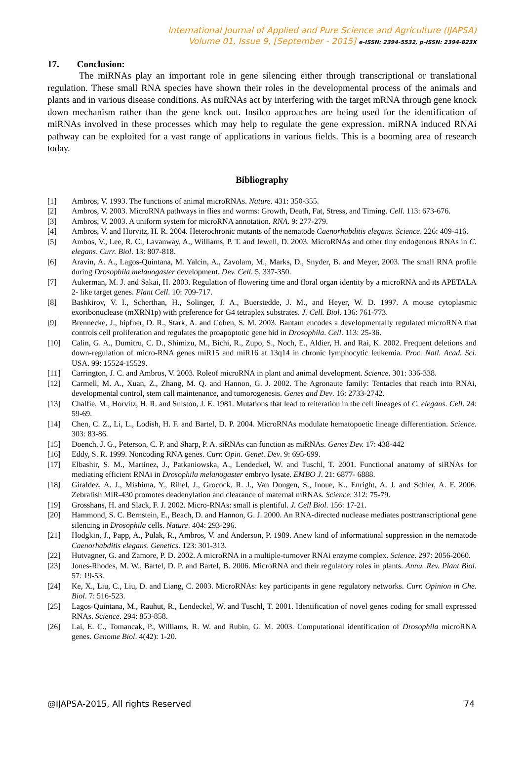International Journal of Applied and Pure Science and Agriculture (IJAPSA)
Volume 01, Issue 9, [September - 2015] e-ISSN: 2394-5532, p-ISSN: 2394-823X
17. Conclusion:
The miRNAs play an important role in gene silencing either through transcriptional or translational regulation. These small RNA species have shown their roles in the developmental process of the animals and plants and in various disease conditions. As miRNAs act by interfering with the target mRNA through gene knock down mechanism rather than the gene knck out. Insilco approaches are being used for the identification of miRNAs involved in these processes which may help to regulate the gene expression. miRNA induced RNAi pathway can be exploited for a vast range of applications in various fields. This is a booming area of research today.
Bibliography
[1] Ambros, V. 1993. The functions of animal microRNAs. Nature. 431: 350-355.
[2] Ambros, V. 2003. MicroRNA pathways in flies and worms: Growth, Death, Fat, Stress, and Timing. Cell. 113: 673-676.
[3] Ambros, V. 2003. A uniform system for microRNA annotation. RNA. 9: 277-279.
[4] Ambros, V. and Horvitz, H. R. 2004. Heterochronic mutants of the nematode Caenorhabditis elegans. Science. 226: 409-416.
[5] Ambos, V., Lee, R. C., Lavanway, A., Williams, P. T. and Jewell, D. 2003. MicroRNAs and other tiny endogenous RNAs in C. elegans. Curr. Biol. 13: 807-818.
[6] Aravin, A. A., Lagos-Quintana, M. Yalcin, A., Zavolam, M., Marks, D., Snyder, B. and Meyer, 2003. The small RNA profile during Drosophila melanogaster development. Dev. Cell. 5, 337-350.
[7] Aukerman, M. J. and Sakai, H. 2003. Regulation of flowering time and floral organ identity by a microRNA and its APETALA 2- like target genes. Plant Cell. 10: 709-717.
[8] Bashkirov, V. I., Scherthan, H., Solinger, J. A., Buerstedde, J. M., and Heyer, W. D. 1997. A mouse cytoplasmic exoribonuclease (mXRN1p) with preference for G4 tetraplex substrates. J. Cell. Biol. 136: 761-773.
[9] Brennecke, J., hipfner, D. R., Stark, A. and Cohen, S. M. 2003. Bantam encodes a developmentally regulated microRNA that controls cell proliferation and regulates the proapoptotic gene hid in Drosophila. Cell. 113: 25-36.
[10] Calin, G. A., Dumitru, C. D., Shimizu, M., Bichi, R., Zupo, S., Noch, E., Aldier, H. and Rai, K. 2002. Frequent deletions and down-regulation of micro-RNA genes miR15 and miR16 at 13q14 in chronic lymphocytic leukemia. Proc. Natl. Acad. Sci. USA. 99: 15524-15529.
[11] Carrington, J. C. and Ambros, V. 2003. Roleof microRNA in plant and animal development. Science. 301: 336-338.
[12] Carmell, M. A., Xuan, Z., Zhang, M. Q. and Hannon, G. J. 2002. The Agronaute family: Tentacles that reach into RNAi, developmental control, stem call maintenance, and tumorogenesis. Genes and Dev. 16: 2733-2742.
[13] Chalfie, M., Horvitz, H. R. and Sulston, J. E. 1981. Mutations that lead to reiteration in the cell lineages of C. elegans. Cell. 24: 59-69.
[14] Chen, C. Z., Li, L., Lodish, H. F. and Bartel, D. P. 2004. MicroRNAs modulate hematopoetic lineage differentiation. Science. 303: 83-86.
[15] Doench, J. G., Peterson, C. P. and Sharp, P. A. siRNAs can function as miRNAs. Genes Dev. 17: 438-442
[16] Eddy, S. R. 1999. Noncoding RNA genes. Curr. Opin. Genet. Dev. 9: 695-699.
[17] Elbashir, S. M., Martinez, J., Patkaniowska, A., Lendeckel, W. and Tuschl, T. 2001. Functional anatomy of siRNAs for mediating efficient RNAi in Drosophila melanogaster embryo lysate. EMBO J. 21: 6877- 6888.
[18] Giraldez, A. J., Mishima, Y., Rihel, J., Grocock, R. J., Van Dongen, S., Inoue, K., Enright, A. J. and Schier, A. F. 2006. Zebrafish MiR-430 promotes deadenylation and clearance of maternal mRNAs. Science. 312: 75-79.
[19] Grosshans, H. and Slack, F. J. 2002. Micro-RNAs: small is plentiful. J. Cell Biol. 156: 17-21.
[20] Hammond, S. C. Bernstein, E., Beach, D. and Hannon, G. J. 2000. An RNA-directed nuclease mediates posttranscriptional gene silencing in Drosophila cells. Nature. 404: 293-296.
[21] Hodgkin, J., Papp, A., Pulak, R., Ambros, V. and Anderson, P. 1989. Anew kind of informational suppression in the nematode Caenorhabditis elegans. Genetics. 123: 301-313.
[22] Hutvagner, G. and Zamore, P. D. 2002. A microRNA in a multiple-turnover RNAi enzyme complex. Science. 297: 2056-2060.
[23] Jones-Rhodes, M. W., Bartel, D. P. and Bartel, B. 2006. MicroRNA and their regulatory roles in plants. Annu. Rev. Plant Biol. 57: 19-53.
[24] Ke, X., Liu, C., Liu, D. and Liang, C. 2003. MicroRNAs: key participants in gene regulatory networks. Curr. Opinion in Che. Biol. 7: 516-523.
[25] Lagos-Quintana, M., Rauhut, R., Lendeckel, W. and Tuschl, T. 2001. Identification of novel genes coding for small expressed RNAs. Science. 294: 853-858.
[26] Lai, E. C., Tomancak, P., Williams, R. W. and Rubin, G. M. 2003. Computational identification of Drosophila microRNA genes. Genome Biol. 4(42): 1-20.
@IJAPSA-2015, All rights Reserved 74